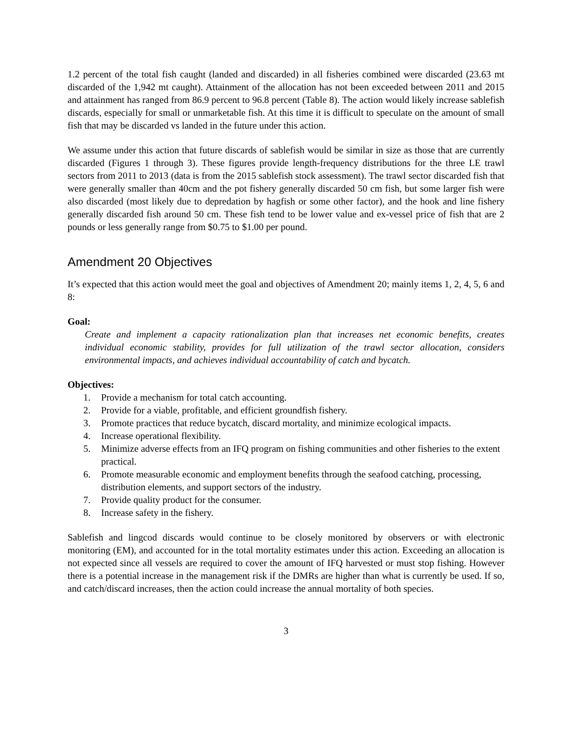1.2 percent of the total fish caught (landed and discarded) in all fisheries combined were discarded (23.63 mt discarded of the 1,942 mt caught). Attainment of the allocation has not been exceeded between 2011 and 2015 and attainment has ranged from 86.9 percent to 96.8 percent (Table 8). The action would likely increase sablefish discards, especially for small or unmarketable fish. At this time it is difficult to speculate on the amount of small fish that may be discarded vs landed in the future under this action.
We assume under this action that future discards of sablefish would be similar in size as those that are currently discarded (Figures 1 through 3). These figures provide length-frequency distributions for the three LE trawl sectors from 2011 to 2013 (data is from the 2015 sablefish stock assessment). The trawl sector discarded fish that were generally smaller than 40cm and the pot fishery generally discarded 50 cm fish, but some larger fish were also discarded (most likely due to depredation by hagfish or some other factor), and the hook and line fishery generally discarded fish around 50 cm. These fish tend to be lower value and ex-vessel price of fish that are 2 pounds or less generally range from $0.75 to $1.00 per pound.
Amendment 20 Objectives
It’s expected that this action would meet the goal and objectives of Amendment 20; mainly items 1, 2, 4, 5, 6 and 8:
Goal:
Create and implement a capacity rationalization plan that increases net economic benefits, creates individual economic stability, provides for full utilization of the trawl sector allocation, considers environmental impacts, and achieves individual accountability of catch and bycatch.
Objectives:
1. Provide a mechanism for total catch accounting.
2. Provide for a viable, profitable, and efficient groundfish fishery.
3. Promote practices that reduce bycatch, discard mortality, and minimize ecological impacts.
4. Increase operational flexibility.
5. Minimize adverse effects from an IFQ program on fishing communities and other fisheries to the extent practical.
6. Promote measurable economic and employment benefits through the seafood catching, processing, distribution elements, and support sectors of the industry.
7. Provide quality product for the consumer.
8. Increase safety in the fishery.
Sablefish and lingcod discards would continue to be closely monitored by observers or with electronic monitoring (EM), and accounted for in the total mortality estimates under this action. Exceeding an allocation is not expected since all vessels are required to cover the amount of IFQ harvested or must stop fishing. However there is a potential increase in the management risk if the DMRs are higher than what is currently be used. If so, and catch/discard increases, then the action could increase the annual mortality of both species.
3